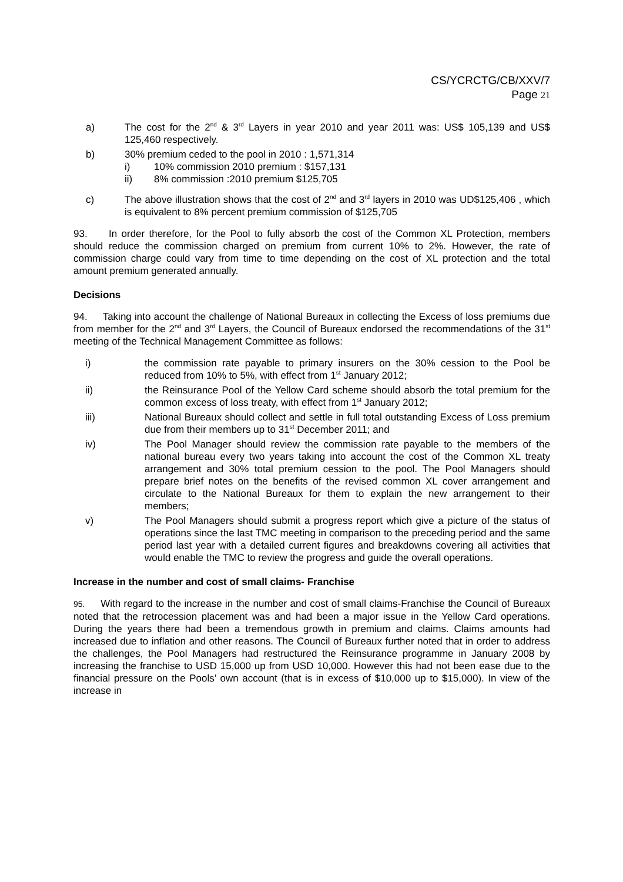CS/YCRCTG/CB/XXV/7
Page 21
a) The cost for the 2<sup>nd</sup> & 3<sup>rd</sup> Layers in year 2010 and year 2011 was: US$ 105,139 and US$ 125,460 respectively.
b) 30% premium ceded to the pool in 2010 : 1,571,314
i) 10% commission 2010 premium : $157,131
ii) 8% commission :2010 premium $125,705
c) The above illustration shows that the cost of 2<sup>nd</sup> and 3<sup>rd</sup> layers in 2010 was UD$125,406 , which is equivalent to 8% percent premium commission of $125,705
93. In order therefore, for the Pool to fully absorb the cost of the Common XL Protection, members should reduce the commission charged on premium from current 10% to 2%. However, the rate of commission charge could vary from time to time depending on the cost of XL protection and the total amount premium generated annually.
Decisions
94. Taking into account the challenge of National Bureaux in collecting the Excess of loss premiums due from member for the 2<sup>nd</sup> and 3<sup>rd</sup> Layers, the Council of Bureaux endorsed the recommendations of the 31<sup>st</sup> meeting of the Technical Management Committee as follows:
i) the commission rate payable to primary insurers on the 30% cession to the Pool be reduced from 10% to 5%, with effect from 1<sup>st</sup> January 2012;
ii) the Reinsurance Pool of the Yellow Card scheme should absorb the total premium for the common excess of loss treaty, with effect from 1<sup>st</sup> January 2012;
iii) National Bureaux should collect and settle in full total outstanding Excess of Loss premium due from their members up to 31<sup>st</sup> December 2011; and
iv) The Pool Manager should review the commission rate payable to the members of the national bureau every two years taking into account the cost of the Common XL treaty arrangement and 30% total premium cession to the pool. The Pool Managers should prepare brief notes on the benefits of the revised common XL cover arrangement and circulate to the National Bureaux for them to explain the new arrangement to their members;
v) The Pool Managers should submit a progress report which give a picture of the status of operations since the last TMC meeting in comparison to the preceding period and the same period last year with a detailed current figures and breakdowns covering all activities that would enable the TMC to review the progress and guide the overall operations.
Increase in the number and cost of small claims- Franchise
95. With regard to the increase in the number and cost of small claims-Franchise the Council of Bureaux noted that the retrocession placement was and had been a major issue in the Yellow Card operations. During the years there had been a tremendous growth in premium and claims. Claims amounts had increased due to inflation and other reasons. The Council of Bureaux further noted that in order to address the challenges, the Pool Managers had restructured the Reinsurance programme in January 2008 by increasing the franchise to USD 15,000 up from USD 10,000. However this had not been ease due to the financial pressure on the Pools’ own account (that is in excess of $10,000 up to $15,000). In view of the increase in